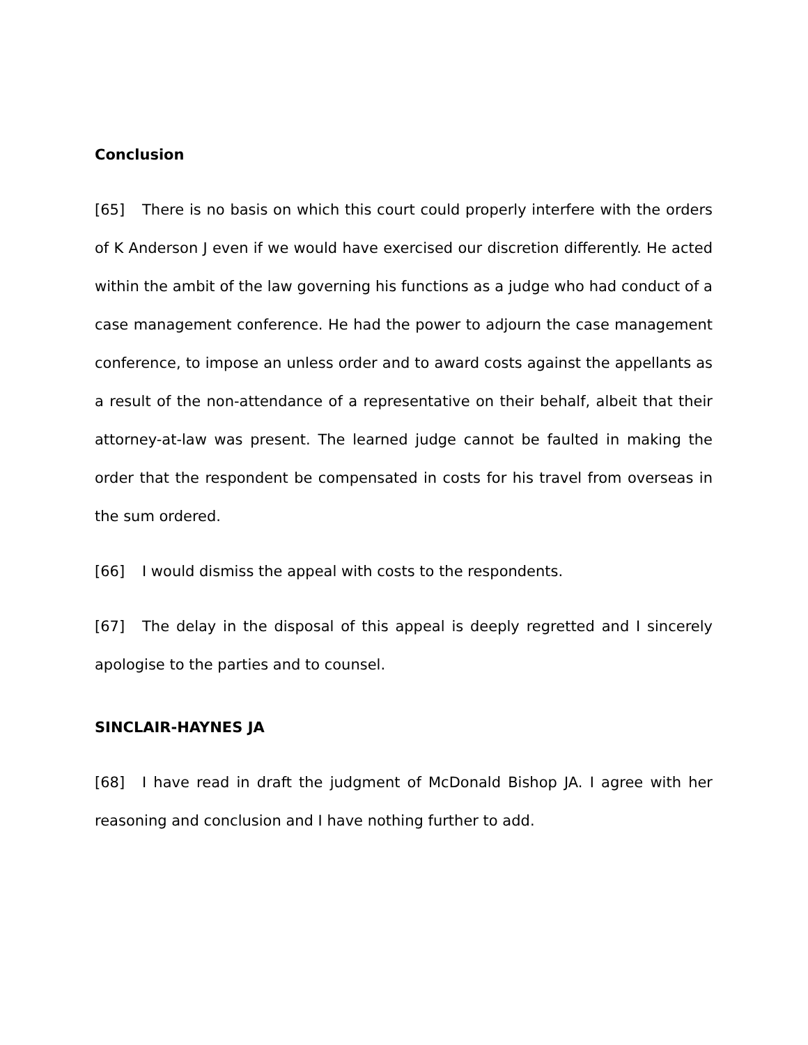Conclusion
[65] There is no basis on which this court could properly interfere with the orders of K Anderson J even if we would have exercised our discretion differently. He acted within the ambit of the law governing his functions as a judge who had conduct of a case management conference. He had the power to adjourn the case management conference, to impose an unless order and to award costs against the appellants as a result of the non-attendance of a representative on their behalf, albeit that their attorney-at-law was present. The learned judge cannot be faulted in making the order that the respondent be compensated in costs for his travel from overseas in the sum ordered.
[66] I would dismiss the appeal with costs to the respondents.
[67] The delay in the disposal of this appeal is deeply regretted and I sincerely apologise to the parties and to counsel.
SINCLAIR-HAYNES JA
[68] I have read in draft the judgment of McDonald Bishop JA. I agree with her reasoning and conclusion and I have nothing further to add.